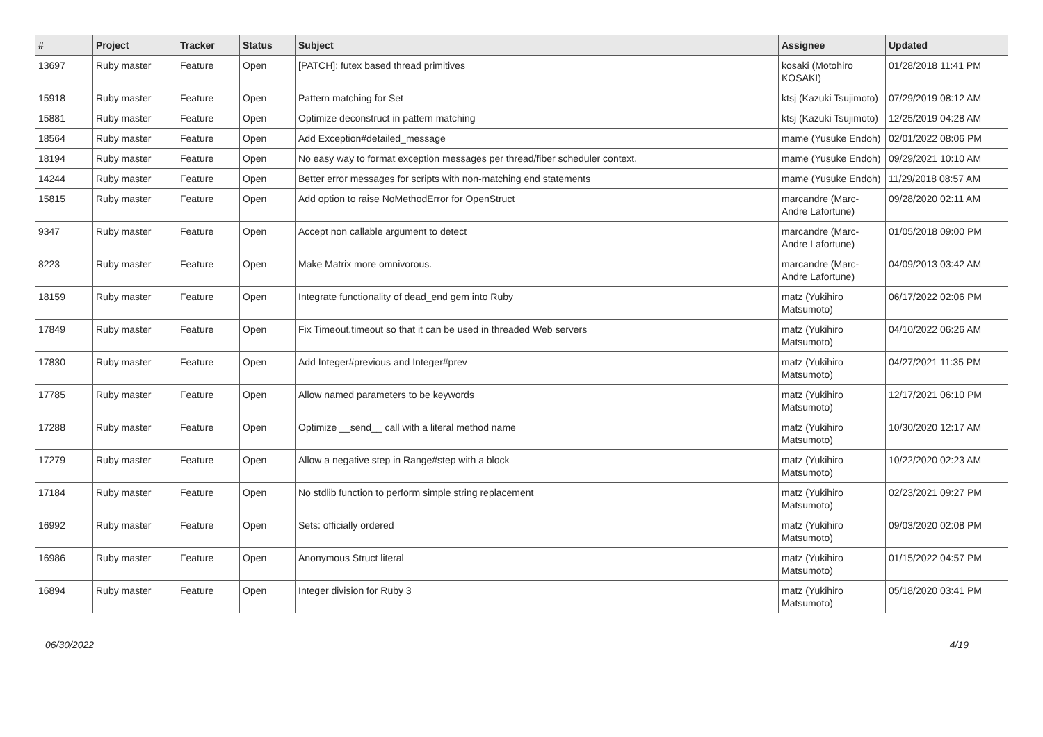| # | Project | Tracker | Status | Subject | Assignee | Updated |
| --- | --- | --- | --- | --- | --- | --- |
| 13697 | Ruby master | Feature | Open | [PATCH]: futex based thread primitives | kosaki (Motohiro KOSAKI) | 01/28/2018 11:41 PM |
| 15918 | Ruby master | Feature | Open | Pattern matching for Set | ktsj (Kazuki Tsujimoto) | 07/29/2019 08:12 AM |
| 15881 | Ruby master | Feature | Open | Optimize deconstruct in pattern matching | ktsj (Kazuki Tsujimoto) | 12/25/2019 04:28 AM |
| 18564 | Ruby master | Feature | Open | Add Exception#detailed_message | mame (Yusuke Endoh) | 02/01/2022 08:06 PM |
| 18194 | Ruby master | Feature | Open | No easy way to format exception messages per thread/fiber scheduler context. | mame (Yusuke Endoh) | 09/29/2021 10:10 AM |
| 14244 | Ruby master | Feature | Open | Better error messages for scripts with non-matching end statements | mame (Yusuke Endoh) | 11/29/2018 08:57 AM |
| 15815 | Ruby master | Feature | Open | Add option to raise NoMethodError for OpenStruct | marcandre (Marc-Andre Lafortune) | 09/28/2020 02:11 AM |
| 9347 | Ruby master | Feature | Open | Accept non callable argument to detect | marcandre (Marc-Andre Lafortune) | 01/05/2018 09:00 PM |
| 8223 | Ruby master | Feature | Open | Make Matrix more omnivorous. | marcandre (Marc-Andre Lafortune) | 04/09/2013 03:42 AM |
| 18159 | Ruby master | Feature | Open | Integrate functionality of dead_end gem into Ruby | matz (Yukihiro Matsumoto) | 06/17/2022 02:06 PM |
| 17849 | Ruby master | Feature | Open | Fix Timeout.timeout so that it can be used in threaded Web servers | matz (Yukihiro Matsumoto) | 04/10/2022 06:26 AM |
| 17830 | Ruby master | Feature | Open | Add Integer#previous and Integer#prev | matz (Yukihiro Matsumoto) | 04/27/2021 11:35 PM |
| 17785 | Ruby master | Feature | Open | Allow named parameters to be keywords | matz (Yukihiro Matsumoto) | 12/17/2021 06:10 PM |
| 17288 | Ruby master | Feature | Open | Optimize __send__ call with a literal method name | matz (Yukihiro Matsumoto) | 10/30/2020 12:17 AM |
| 17279 | Ruby master | Feature | Open | Allow a negative step in Range#step with a block | matz (Yukihiro Matsumoto) | 10/22/2020 02:23 AM |
| 17184 | Ruby master | Feature | Open | No stdlib function to perform simple string replacement | matz (Yukihiro Matsumoto) | 02/23/2021 09:27 PM |
| 16992 | Ruby master | Feature | Open | Sets: officially ordered | matz (Yukihiro Matsumoto) | 09/03/2020 02:08 PM |
| 16986 | Ruby master | Feature | Open | Anonymous Struct literal | matz (Yukihiro Matsumoto) | 01/15/2022 04:57 PM |
| 16894 | Ruby master | Feature | Open | Integer division for Ruby 3 | matz (Yukihiro Matsumoto) | 05/18/2020 03:41 PM |
06/30/2022 4/19